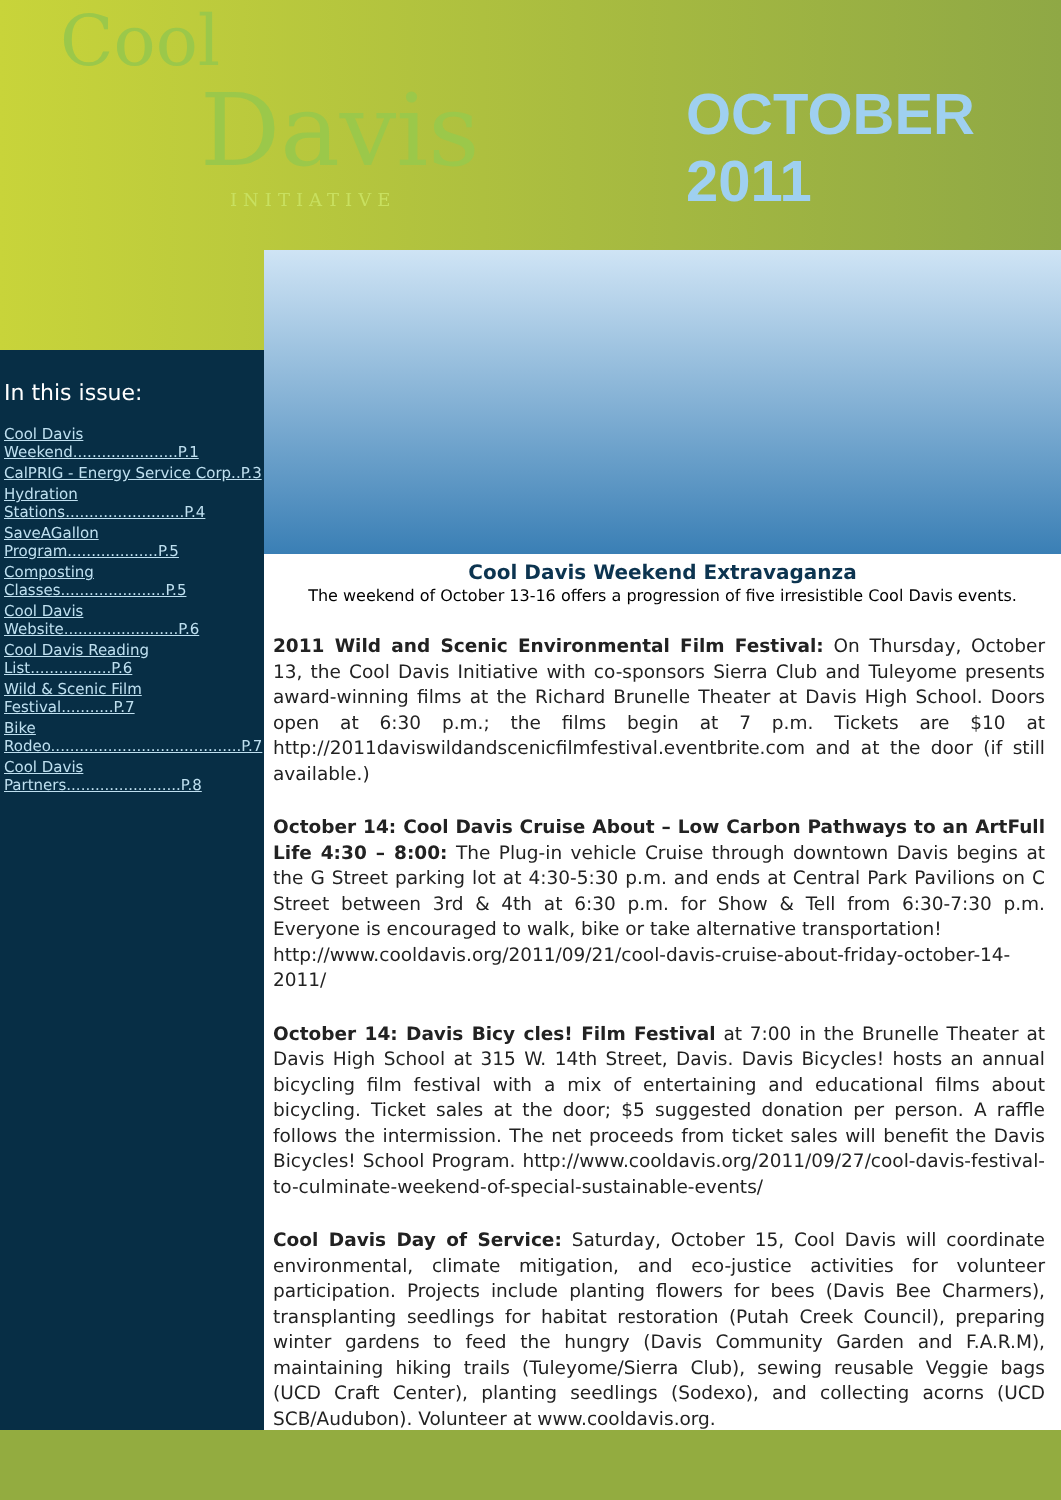Cool
Davis
INITIATIVE
OCTOBER 2011
In this issue:
Cool Davis Weekend......................P.1
CalPRIG - Energy Service Corp..P.3
Hydration Stations.........................P.4
SaveAGallon Program...................P.5
Composting Classes......................P.5
Cool Davis Website........................P.6
Cool Davis Reading List.................P.6
Wild & Scenic Film Festival...........P.7
Bike Rodeo........................................P.7
Cool Davis Partners........................P.8
Cool Davis Weekend Extravaganza
The weekend of October 13-16 offers a progression of five irresistible Cool Davis events.
2011 Wild and Scenic Environmental Film Festival: On Thursday, October 13, the Cool Davis Initiative with co-sponsors Sierra Club and Tuleyome presents award-winning films at the Richard Brunelle Theater at Davis High School. Doors open at 6:30 p.m.; the films begin at 7 p.m. Tickets are $10 at http://2011daviswildandscenicfilmfestival.eventbrite.com and at the door (if still available.)
October 14: Cool Davis Cruise About – Low Carbon Pathways to an ArtFull Life 4:30 – 8:00: The Plug-in vehicle Cruise through downtown Davis begins at the G Street parking lot at 4:30-5:30 p.m. and ends at Central Park Pavilions on C Street between 3rd & 4th at 6:30 p.m. for Show & Tell from 6:30-7:30 p.m. Everyone is encouraged to walk, bike or take alternative transportation!
http://www.cooldavis.org/2011/09/21/cool-davis-cruise-about-friday-october-14-2011/
October 14: Davis Bicy cles! Film Festival at 7:00 in the Brunelle Theater at Davis High School at 315 W. 14th Street, Davis. Davis Bicycles! hosts an annual bicycling film festival with a mix of entertaining and educational films about bicycling. Ticket sales at the door; $5 suggested donation per person. A raffle follows the intermission. The net proceeds from ticket sales will benefit the Davis Bicycles! School Program. http://www.cooldavis.org/2011/09/27/cool-davis-festival-to-culminate-weekend-of-special-sustainable-events/
Cool Davis Day of Service: Saturday, October 15, Cool Davis will coordinate environmental, climate mitigation, and eco-justice activities for volunteer participation. Projects include planting flowers for bees (Davis Bee Charmers), transplanting seedlings for habitat restoration (Putah Creek Council), preparing winter gardens to feed the hungry (Davis Community Garden and F.A.R.M), maintaining hiking trails (Tuleyome/Sierra Club), sewing reusable Veggie bags (UCD Craft Center), planting seedlings (Sodexo), and collecting acorns (UCD SCB/Audubon). Volunteer at www.cooldavis.org.